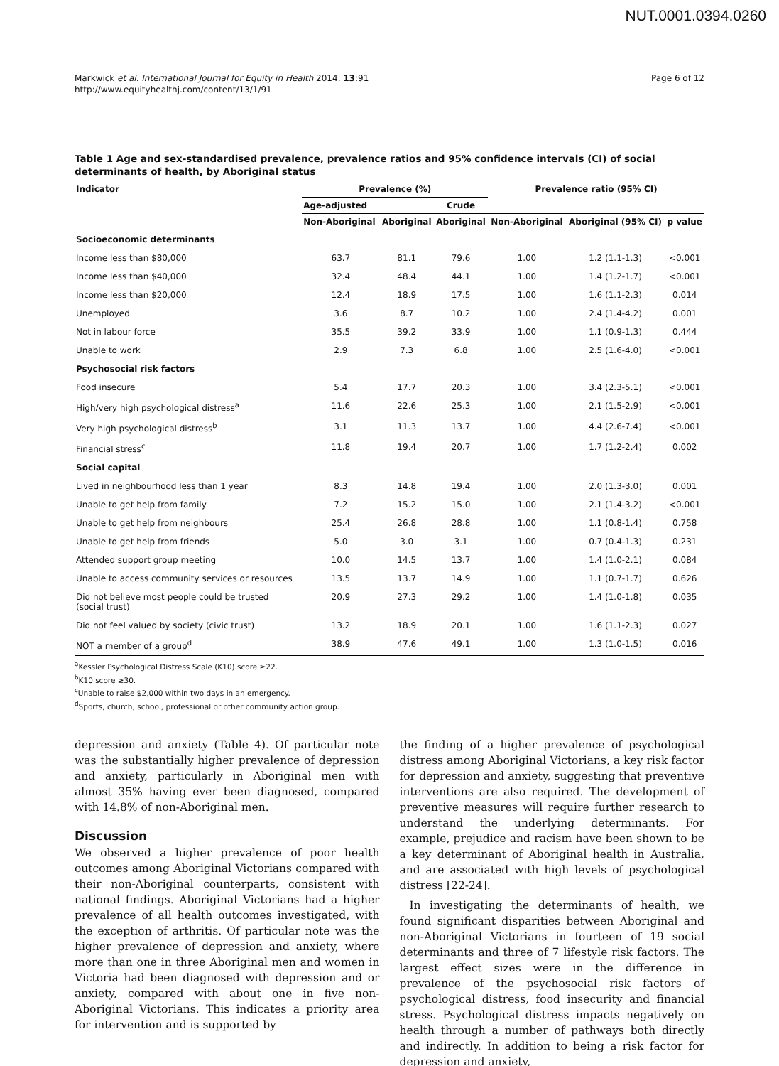NUT.0001.0394.0260
Markwick et al. International Journal for Equity in Health 2014, 13:91
http://www.equityhealthj.com/content/13/1/91
Page 6 of 12
Table 1 Age and sex-standardised prevalence, prevalence ratios and 95% confidence intervals (CI) of social determinants of health, by Aboriginal status
| Indicator | Prevalence (%) | | | Prevalence ratio (95% CI) | | |
| --- | --- | --- | --- | --- | --- | --- |
| | Age-adjusted | | Crude | | | |
| | Non-Aboriginal | Aboriginal | Aboriginal | Non-Aboriginal | Aboriginal (95% CI) | p value |
| Socioeconomic determinants | | | | | | |
| Income less than $80,000 | 63.7 | 81.1 | 79.6 | 1.00 | 1.2 (1.1-1.3) | <0.001 |
| Income less than $40,000 | 32.4 | 48.4 | 44.1 | 1.00 | 1.4 (1.2-1.7) | <0.001 |
| Income less than $20,000 | 12.4 | 18.9 | 17.5 | 1.00 | 1.6 (1.1-2.3) | 0.014 |
| Unemployed | 3.6 | 8.7 | 10.2 | 1.00 | 2.4 (1.4-4.2) | 0.001 |
| Not in labour force | 35.5 | 39.2 | 33.9 | 1.00 | 1.1 (0.9-1.3) | 0.444 |
| Unable to work | 2.9 | 7.3 | 6.8 | 1.00 | 2.5 (1.6-4.0) | <0.001 |
| Psychosocial risk factors | | | | | | |
| Food insecure | 5.4 | 17.7 | 20.3 | 1.00 | 3.4 (2.3-5.1) | <0.001 |
| High/very high psychological distress<sup>a</sup> | 11.6 | 22.6 | 25.3 | 1.00 | 2.1 (1.5-2.9) | <0.001 |
| Very high psychological distress<sup>b</sup> | 3.1 | 11.3 | 13.7 | 1.00 | 4.4 (2.6-7.4) | <0.001 |
| Financial stress<sup>c</sup> | 11.8 | 19.4 | 20.7 | 1.00 | 1.7 (1.2-2.4) | 0.002 |
| Social capital | | | | | | |
| Lived in neighbourhood less than 1 year | 8.3 | 14.8 | 19.4 | 1.00 | 2.0 (1.3-3.0) | 0.001 |
| Unable to get help from family | 7.2 | 15.2 | 15.0 | 1.00 | 2.1 (1.4-3.2) | <0.001 |
| Unable to get help from neighbours | 25.4 | 26.8 | 28.8 | 1.00 | 1.1 (0.8-1.4) | 0.758 |
| Unable to get help from friends | 5.0 | 3.0 | 3.1 | 1.00 | 0.7 (0.4-1.3) | 0.231 |
| Attended support group meeting | 10.0 | 14.5 | 13.7 | 1.00 | 1.4 (1.0-2.1) | 0.084 |
| Unable to access community services or resources | 13.5 | 13.7 | 14.9 | 1.00 | 1.1 (0.7-1.7) | 0.626 |
| Did not believe most people could be trusted (social trust) | 20.9 | 27.3 | 29.2 | 1.00 | 1.4 (1.0-1.8) | 0.035 |
| Did not feel valued by society (civic trust) | 13.2 | 18.9 | 20.1 | 1.00 | 1.6 (1.1-2.3) | 0.027 |
| NOT a member of a group<sup>d</sup> | 38.9 | 47.6 | 49.1 | 1.00 | 1.3 (1.0-1.5) | 0.016 |
<sup>a</sup> Kessler Psychological Distress Scale (K10) score ≥22.
<sup>b</sup> K10 score ≥30.
<sup>c</sup> Unable to raise $2,000 within two days in an emergency.
<sup>d</sup> Sports, church, school, professional or other community action group.
depression and anxiety (Table 4). Of particular note was the substantially higher prevalence of depression and anxiety, particularly in Aboriginal men with almost 35% having ever been diagnosed, compared with 14.8% of non-Aboriginal men.
Discussion
We observed a higher prevalence of poor health outcomes among Aboriginal Victorians compared with their non-Aboriginal counterparts, consistent with national findings. Aboriginal Victorians had a higher prevalence of all health outcomes investigated, with the exception of arthritis. Of particular note was the higher prevalence of depression and anxiety, where more than one in three Aboriginal men and women in Victoria had been diagnosed with depression and or anxiety, compared with about one in five non-Aboriginal Victorians. This indicates a priority area for intervention and is supported by
the finding of a higher prevalence of psychological distress among Aboriginal Victorians, a key risk factor for depression and anxiety, suggesting that preventive interventions are also required. The development of preventive measures will require further research to understand the underlying determinants. For example, prejudice and racism have been shown to be a key determinant of Aboriginal health in Australia, and are associated with high levels of psychological distress [22-24].
In investigating the determinants of health, we found significant disparities between Aboriginal and non-Aboriginal Victorians in fourteen of 19 social determinants and three of 7 lifestyle risk factors. The largest effect sizes were in the difference in prevalence of the psychosocial risk factors of psychological distress, food insecurity and financial stress. Psychological distress impacts negatively on health through a number of pathways both directly and indirectly. In addition to being a risk factor for depression and anxiety,